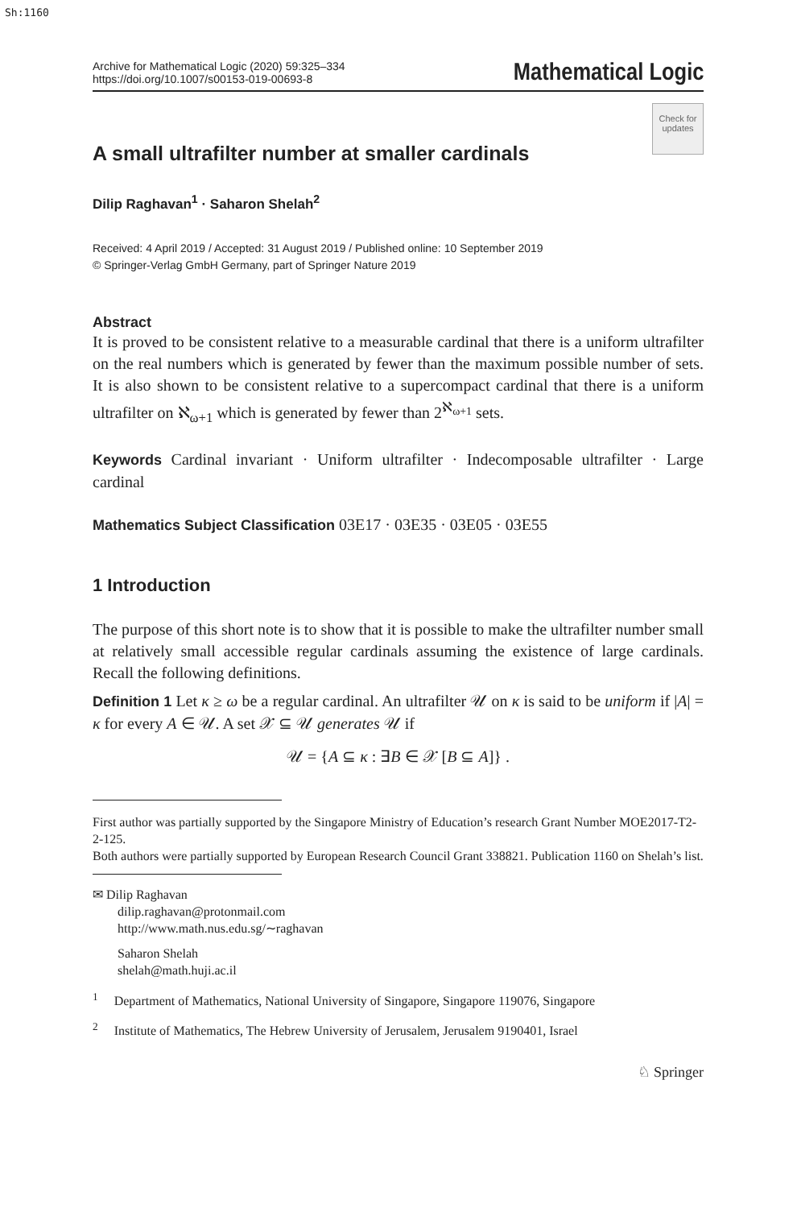Sh:1160
Archive for Mathematical Logic (2020) 59:325–334
https://doi.org/10.1007/s00153-019-00693-8
Mathematical Logic
Check for updates
A small ultrafilter number at smaller cardinals
Dilip Raghavan<sup>1</sup> · Saharon Shelah<sup>2</sup>
Received: 4 April 2019 / Accepted: 31 August 2019 / Published online: 10 September 2019
© Springer-Verlag GmbH Germany, part of Springer Nature 2019
Abstract
It is proved to be consistent relative to a measurable cardinal that there is a uniform ultrafilter on the real numbers which is generated by fewer than the maximum possible number of sets. It is also shown to be consistent relative to a supercompact cardinal that there is a uniform ultrafilter on ℵ<sub>ω+1</sub> which is generated by fewer than 2<sup>ℵ<sub>ω+1</sub></sup> sets.
Keywords Cardinal invariant · Uniform ultrafilter · Indecomposable ultrafilter · Large cardinal
Mathematics Subject Classification 03E17 · 03E35 · 03E05 · 03E55
1 Introduction
The purpose of this short note is to show that it is possible to make the ultrafilter number small at relatively small accessible regular cardinals assuming the existence of large cardinals. Recall the following definitions.
Definition 1 Let κ ≥ ω be a regular cardinal. An ultrafilter 𝒰 on κ is said to be uniform if |A| = κ for every A ∈ 𝒰. A set 𝒳 ⊆ 𝒰 generates 𝒰 if
𝒰 = {A ⊆ κ : ∃B ∈ 𝒳 [B ⊆ A]} .
First author was partially supported by the Singapore Ministry of Education’s research Grant Number MOE2017-T2-2-125.
Both authors were partially supported by European Research Council Grant 338821. Publication 1160 on Shelah’s list.
✉ Dilip Raghavan
dilip.raghavan@protonmail.com
http://www.math.nus.edu.sg/∼raghavan
Saharon Shelah
shelah@math.huji.ac.il
<sup>1</sup> Department of Mathematics, National University of Singapore, Singapore 119076, Singapore
<sup>2</sup> Institute of Mathematics, The Hebrew University of Jerusalem, Jerusalem 9190401, Israel
♘ Springer